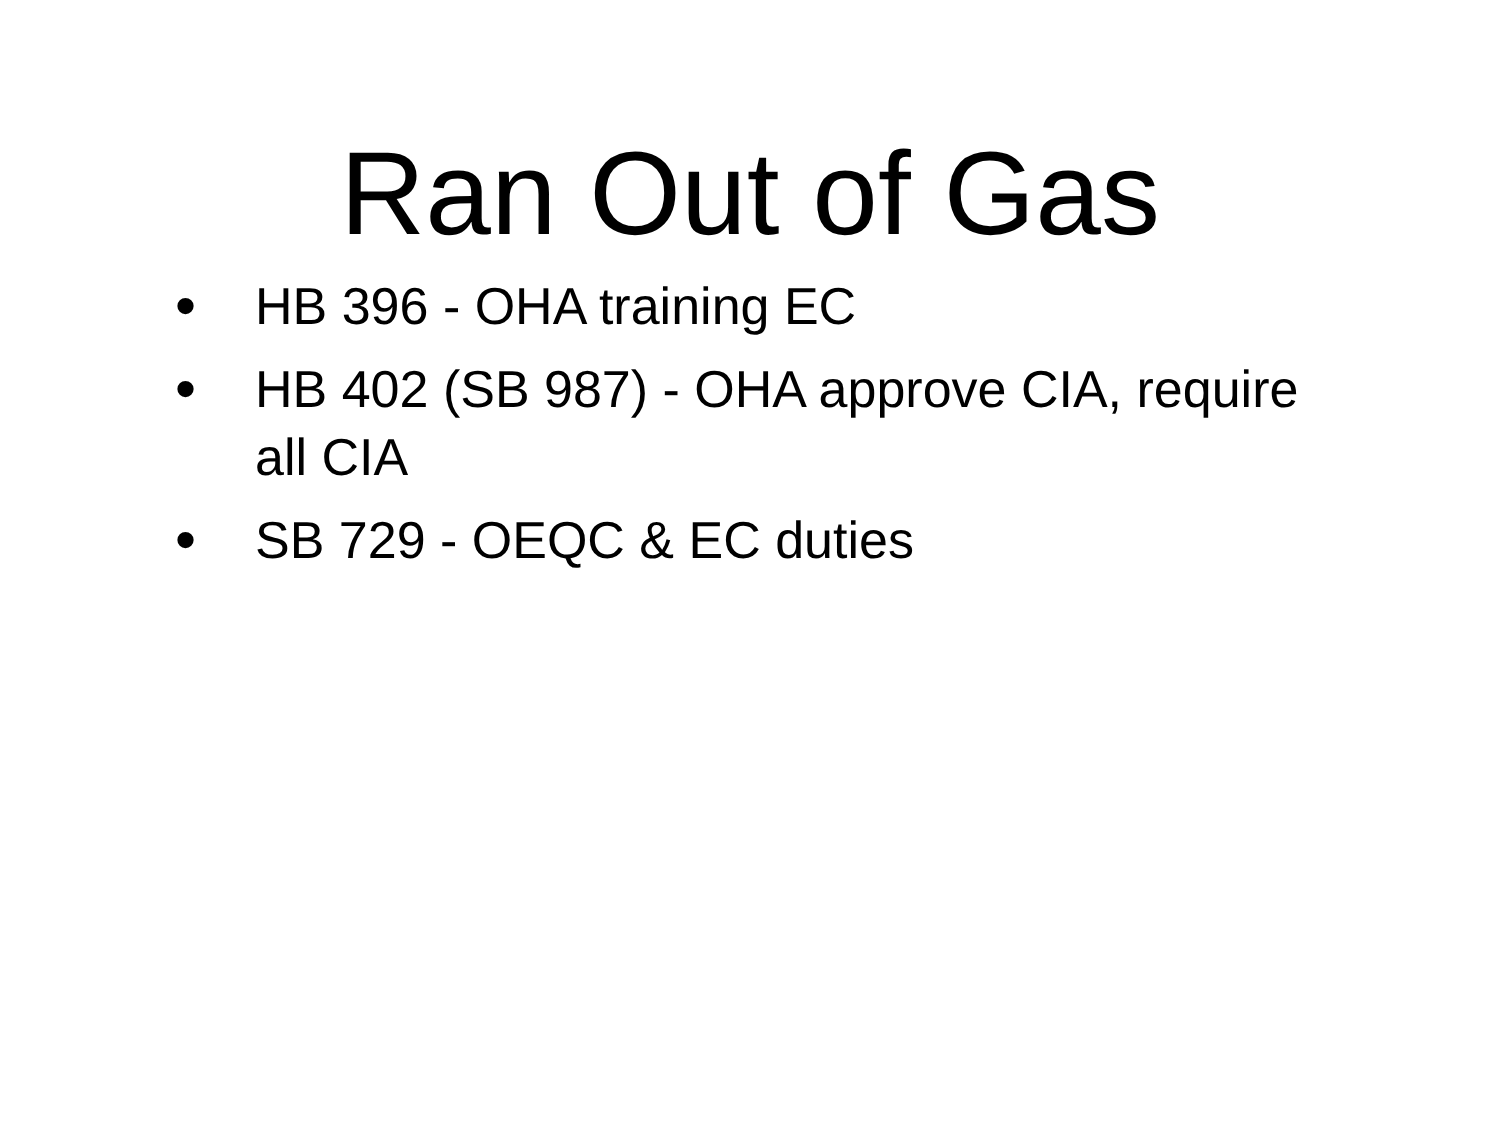Ran Out of Gas
• HB 396 - OHA training EC
• HB 402 (SB 987) - OHA approve CIA, require all CIA
• SB 729 - OEQC & EC duties